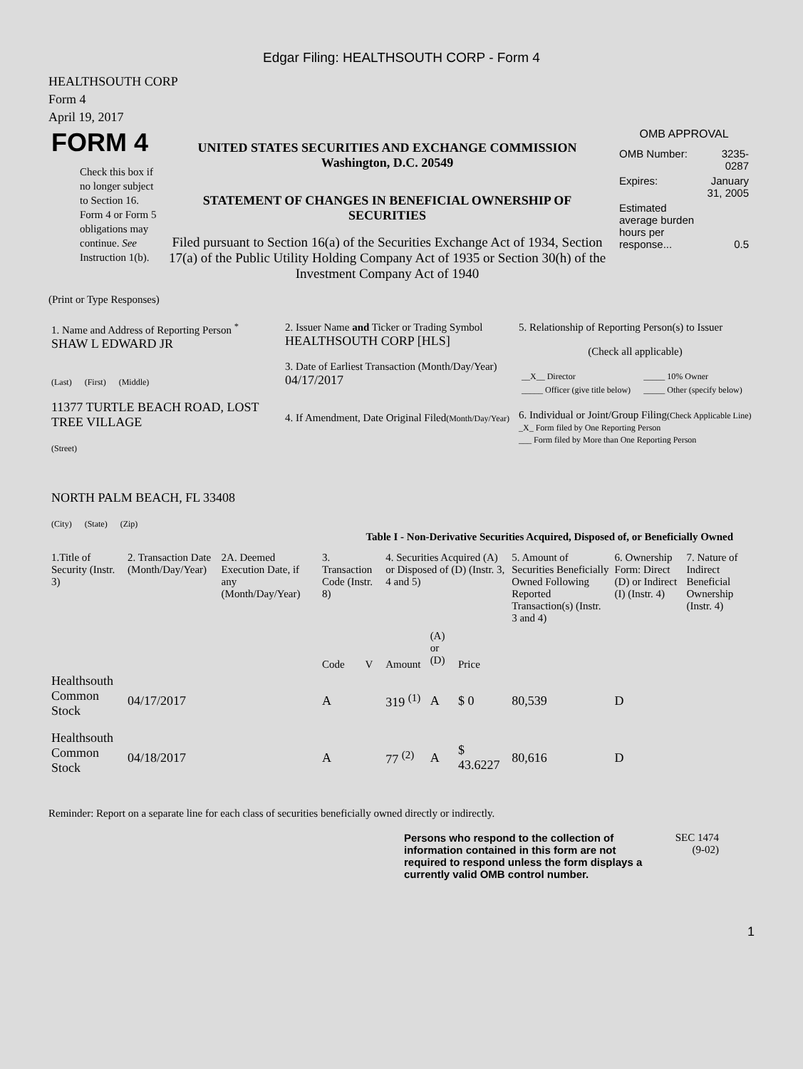Edgar Filing: HEALTHSOUTH CORP - Form 4
HEALTHSOUTH CORP
Form 4
April 19, 2017
| FORM 4 Check this box if no longer subject to Section 16. Form 4 or Form 5 obligations may continue. See Instruction 1(b). | UNITED STATES SECURITIES AND EXCHANGE COMMISSION Washington, D.C. 20549 STATEMENT OF CHANGES IN BENEFICIAL OWNERSHIP OF SECURITIES Filed pursuant to Section 16(a) of the Securities Exchange Act of 1934, Section 17(a) of the Public Utility Holding Company Act of 1935 or Section 30(h) of the Investment Company Act of 1940 | OMB APPROVAL / OMB Number: / 3235-0287 / / Expires: / January 31, 2005 / / Estimated average burden hours per response... / 0.5 / |
(Print or Type Responses)
| 1. Name and Address of Reporting Person <sup>*</sup> SHAW L EDWARD JR (Last) (First) (Middle) 11377 TURTLE BEACH ROAD, LOST TREE VILLAGE (Street) NORTH PALM BEACH, FL 33408 (City) (State) (Zip) | 2. Issuer Name and Ticker or Trading Symbol HEALTHSOUTH CORP [HLS] 3. Date of Earliest Transaction (Month/Day/Year) 04/17/2017 4. If Amendment, Date Original Filed (Month/Day/Year) | 5. Relationship of Reporting Person(s) to Issuer (Check all applicable) / __X__ Director / _____ 10% Owner / / _____ Officer (give title below) / _____ Other (specify below) / 6. Individual or Joint/Group Filing (Check Applicable Line) _X_ Form filed by One Reporting Person ___ Form filed by More than One Reporting Person |
Table I - Non-Derivative Securities Acquired, Disposed of, or Beneficially Owned
| 1.Title of Security (Instr. 3) | 2. Transaction Date (Month/Day/Year) | 2A. Deemed Execution Date, if any (Month/Day/Year) | 3. Transaction Code (Instr. 8) | | 4. Securities Acquired (A) or Disposed of (D) (Instr. 3, 4 and 5) | | | 5. Amount of Securities Beneficially Owned Following Reported Transaction(s) (Instr. 3 and 4) | 6. Ownership Form: Direct (D) or Indirect (I) (Instr. 4) | 7. Nature of Indirect Beneficial Ownership (Instr. 4) |
| --- | --- | --- | --- | --- | --- | --- | --- | --- | --- | --- |
| | | | Code | V | Amount | (A) or (D) | Price | | | |
| Healthsouth Common Stock | 04/17/2017 | | A | | 319 <sup>(1)</sup> | A | $ 0 | 80,539 | D | |
| Healthsouth Common Stock | 04/18/2017 | | A | | 77 <sup>(2)</sup> | A | $ 43.6227 | 80,616 | D | |
Reminder: Report on a separate line for each class of securities beneficially owned directly or indirectly.
| Persons who respond to the collection of information contained in this form are not required to respond unless the form displays a currently valid OMB control number. | SEC 1474 (9-02) |
1